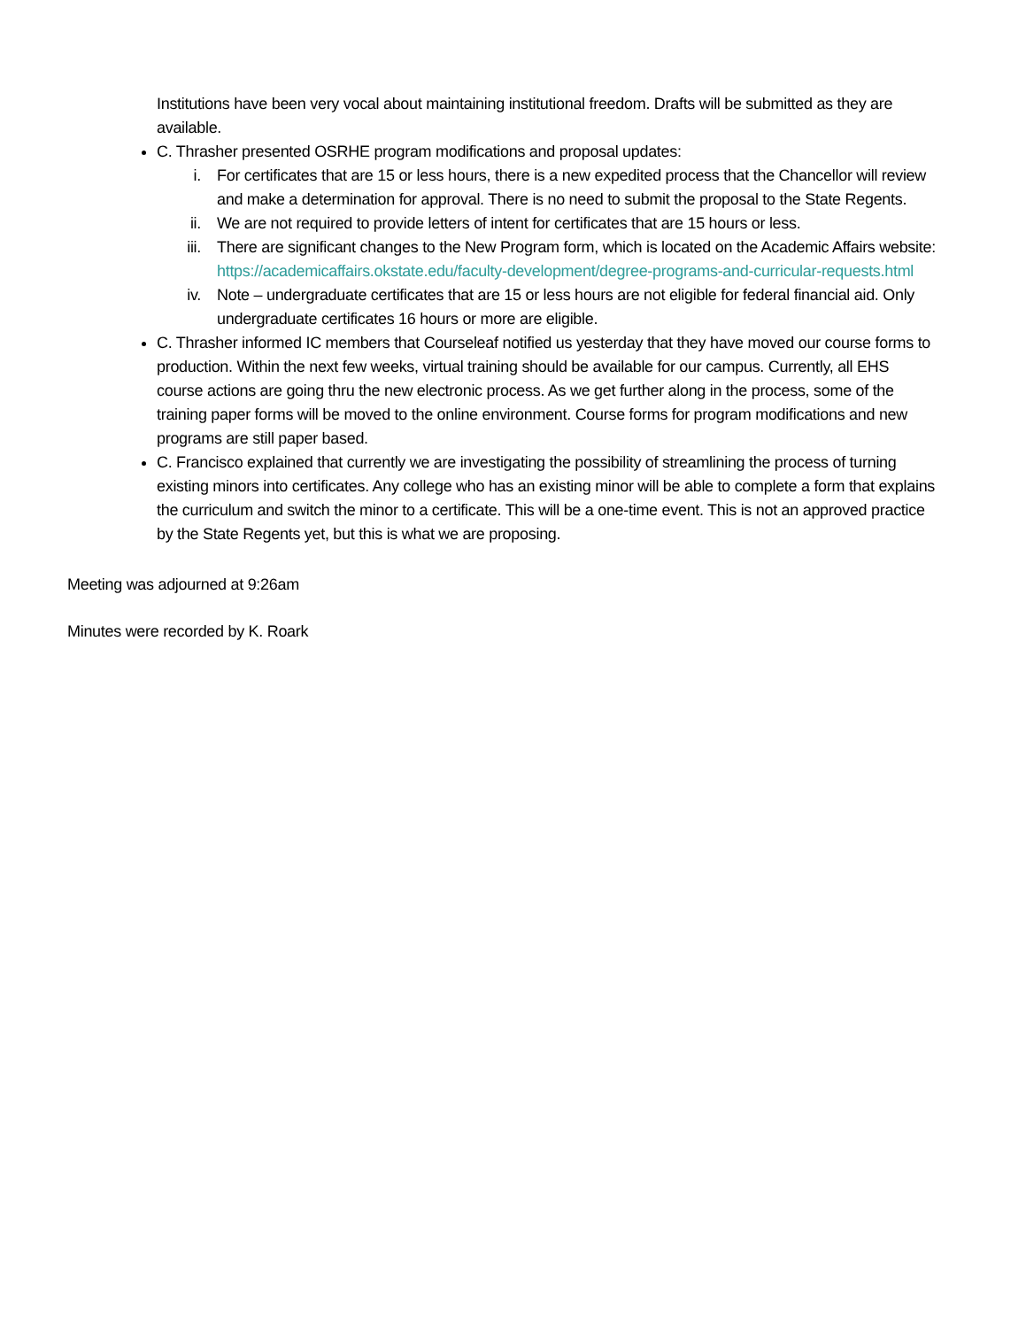Institutions have been very vocal about maintaining institutional freedom. Drafts will be submitted as they are available.
C. Thrasher presented OSRHE program modifications and proposal updates:
i. For certificates that are 15 or less hours, there is a new expedited process that the Chancellor will review and make a determination for approval. There is no need to submit the proposal to the State Regents.
ii. We are not required to provide letters of intent for certificates that are 15 hours or less.
iii. There are significant changes to the New Program form, which is located on the Academic Affairs website: https://academicaffairs.okstate.edu/faculty-development/degree-programs-and-curricular-requests.html
iv. Note – undergraduate certificates that are 15 or less hours are not eligible for federal financial aid. Only undergraduate certificates 16 hours or more are eligible.
C. Thrasher informed IC members that Courseleaf notified us yesterday that they have moved our course forms to production. Within the next few weeks, virtual training should be available for our campus. Currently, all EHS course actions are going thru the new electronic process. As we get further along in the process, some of the training paper forms will be moved to the online environment. Course forms for program modifications and new programs are still paper based.
C. Francisco explained that currently we are investigating the possibility of streamlining the process of turning existing minors into certificates. Any college who has an existing minor will be able to complete a form that explains the curriculum and switch the minor to a certificate. This will be a one-time event. This is not an approved practice by the State Regents yet, but this is what we are proposing.
Meeting was adjourned at 9:26am
Minutes were recorded by K. Roark